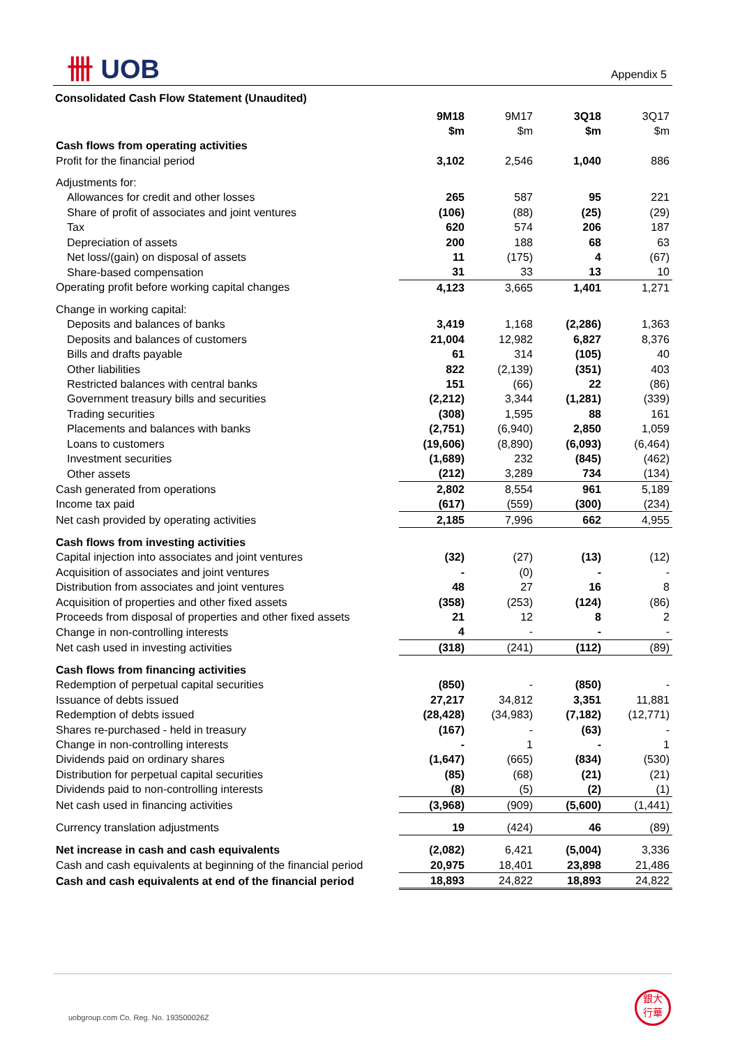卌 UOB Appendix 5
Consolidated Cash Flow Statement (Unaudited)
| | 9M18 $m | 9M17 $m | 3Q18 $m | 3Q17 $m |
| Cash flows from operating activities | | | | |
| Profit for the financial period | 3,102 | 2,546 | 1,040 | 886 |
| Adjustments for: | | | | |
| Allowances for credit and other losses | 265 | 587 | 95 | 221 |
| Share of profit of associates and joint ventures | (106) | (88) | (25) | (29) |
| Tax | 620 | 574 | 206 | 187 |
| Depreciation of assets | 200 | 188 | 68 | 63 |
| Net loss/(gain) on disposal of assets | 11 | (175) | 4 | (67) |
| Share-based compensation | 31 | 33 | 13 | 10 |
| Operating profit before working capital changes | 4,123 | 3,665 | 1,401 | 1,271 |
| Change in working capital: | | | | |
| Deposits and balances of banks | 3,419 | 1,168 | (2,286) | 1,363 |
| Deposits and balances of customers | 21,004 | 12,982 | 6,827 | 8,376 |
| Bills and drafts payable | 61 | 314 | (105) | 40 |
| Other liabilities | 822 | (2,139) | (351) | 403 |
| Restricted balances with central banks | 151 | (66) | 22 | (86) |
| Government treasury bills and securities | (2,212) | 3,344 | (1,281) | (339) |
| Trading securities | (308) | 1,595 | 88 | 161 |
| Placements and balances with banks | (2,751) | (6,940) | 2,850 | 1,059 |
| Loans to customers | (19,606) | (8,890) | (6,093) | (6,464) |
| Investment securities | (1,689) | 232 | (845) | (462) |
| Other assets | (212) | 3,289 | 734 | (134) |
| Cash generated from operations | 2,802 | 8,554 | 961 | 5,189 |
| Income tax paid | (617) | (559) | (300) | (234) |
| Net cash provided by operating activities | 2,185 | 7,996 | 662 | 4,955 |
| Cash flows from investing activities | | | | |
| Capital injection into associates and joint ventures | (32) | (27) | (13) | (12) |
| Acquisition of associates and joint ventures | - | (0) | - | - |
| Distribution from associates and joint ventures | 48 | 27 | 16 | 8 |
| Acquisition of properties and other fixed assets | (358) | (253) | (124) | (86) |
| Proceeds from disposal of properties and other fixed assets | 21 | 12 | 8 | 2 |
| Change in non-controlling interests | 4 | - | - | - |
| Net cash used in investing activities | (318) | (241) | (112) | (89) |
| Cash flows from financing activities | | | | |
| Redemption of perpetual capital securities | (850) | - | (850) | - |
| Issuance of debts issued | 27,217 | 34,812 | 3,351 | 11,881 |
| Redemption of debts issued | (28,428) | (34,983) | (7,182) | (12,771) |
| Shares re-purchased - held in treasury | (167) | - | (63) | - |
| Change in non-controlling interests | - | 1 | - | 1 |
| Dividends paid on ordinary shares | (1,647) | (665) | (834) | (530) |
| Distribution for perpetual capital securities | (85) | (68) | (21) | (21) |
| Dividends paid to non-controlling interests | (8) | (5) | (2) | (1) |
| Net cash used in financing activities | (3,968) | (909) | (5,600) | (1,441) |
| Currency translation adjustments | 19 | (424) | 46 | (89) |
| Net increase in cash and cash equivalents | (2,082) | 6,421 | (5,004) | 3,336 |
| Cash and cash equivalents at beginning of the financial period | 20,975 | 18,401 | 23,898 | 21,486 |
| Cash and cash equivalents at end of the financial period | 18,893 | 24,822 | 18,893 | 24,822 |
uobgroup.com Co. Reg. No. 193500026Z
銀大
行華